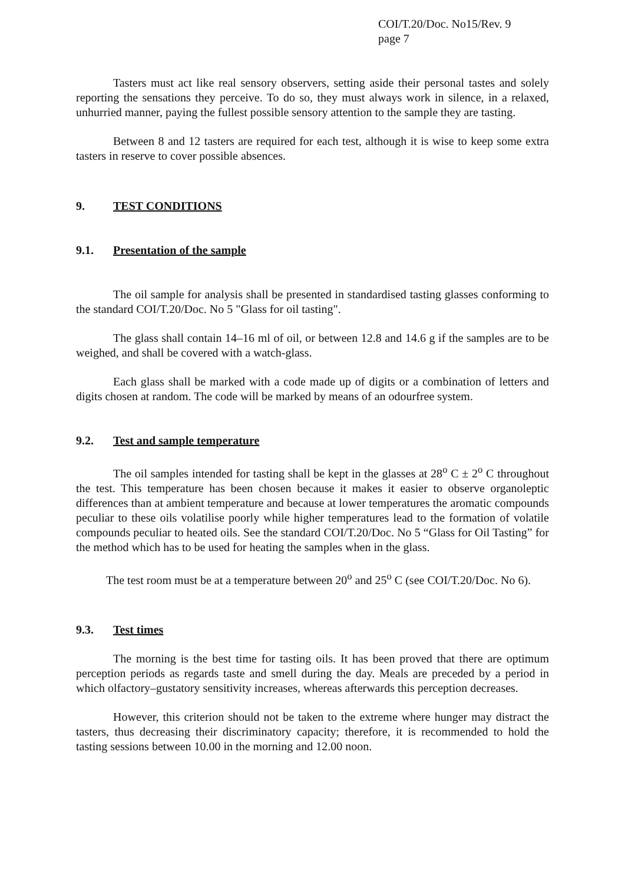COI/T.20/Doc. No15/Rev. 9
page 7
Tasters must act like real sensory observers, setting aside their personal tastes and solely reporting the sensations they perceive. To do so, they must always work in silence, in a relaxed, unhurried manner, paying the fullest possible sensory attention to the sample they are tasting.
Between 8 and 12 tasters are required for each test, although it is wise to keep some extra tasters in reserve to cover possible absences.
9. TEST CONDITIONS
9.1. Presentation of the sample
The oil sample for analysis shall be presented in standardised tasting glasses conforming to the standard COI/T.20/Doc. No 5 "Glass for oil tasting".
The glass shall contain 14–16 ml of oil, or between 12.8 and 14.6 g if the samples are to be weighed, and shall be covered with a watch-glass.
Each glass shall be marked with a code made up of digits or a combination of letters and digits chosen at random. The code will be marked by means of an odourfree system.
9.2. Test and sample temperature
The oil samples intended for tasting shall be kept in the glasses at 28<sup>o</sup> C ± 2<sup>o</sup> C throughout the test. This temperature has been chosen because it makes it easier to observe organoleptic differences than at ambient temperature and because at lower temperatures the aromatic compounds peculiar to these oils volatilise poorly while higher temperatures lead to the formation of volatile compounds peculiar to heated oils. See the standard COI/T.20/Doc. No 5 “Glass for Oil Tasting” for the method which has to be used for heating the samples when in the glass.
The test room must be at a temperature between 20<sup>o</sup> and 25<sup>o</sup> C (see COI/T.20/Doc. No 6).
9.3. Test times
The morning is the best time for tasting oils. It has been proved that there are optimum perception periods as regards taste and smell during the day. Meals are preceded by a period in which olfactory–gustatory sensitivity increases, whereas afterwards this perception decreases.
However, this criterion should not be taken to the extreme where hunger may distract the tasters, thus decreasing their discriminatory capacity; therefore, it is recommended to hold the tasting sessions between 10.00 in the morning and 12.00 noon.